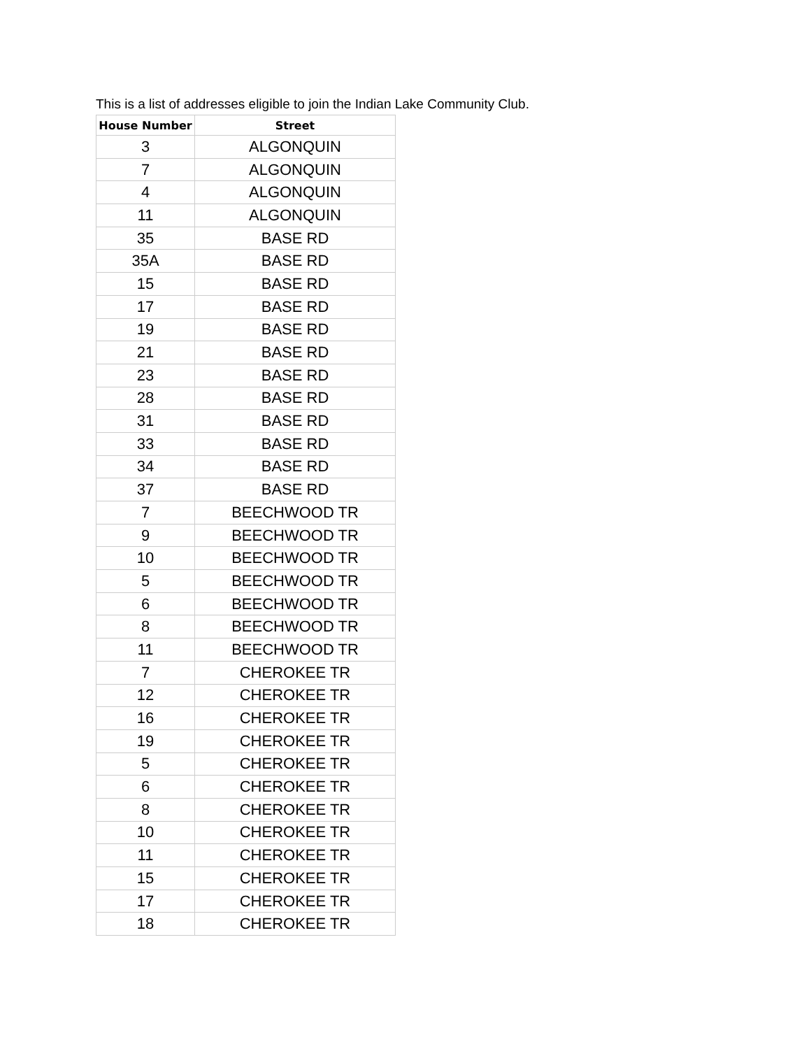This is a list of addresses eligible to join the Indian Lake Community Club.
| House Number | Street |
| --- | --- |
| 3 | ALGONQUIN |
| 7 | ALGONQUIN |
| 4 | ALGONQUIN |
| 11 | ALGONQUIN |
| 35 | BASE RD |
| 35A | BASE RD |
| 15 | BASE RD |
| 17 | BASE RD |
| 19 | BASE RD |
| 21 | BASE RD |
| 23 | BASE RD |
| 28 | BASE RD |
| 31 | BASE RD |
| 33 | BASE RD |
| 34 | BASE RD |
| 37 | BASE RD |
| 7 | BEECHWOOD TR |
| 9 | BEECHWOOD TR |
| 10 | BEECHWOOD TR |
| 5 | BEECHWOOD TR |
| 6 | BEECHWOOD TR |
| 8 | BEECHWOOD TR |
| 11 | BEECHWOOD TR |
| 7 | CHEROKEE TR |
| 12 | CHEROKEE TR |
| 16 | CHEROKEE TR |
| 19 | CHEROKEE TR |
| 5 | CHEROKEE TR |
| 6 | CHEROKEE TR |
| 8 | CHEROKEE TR |
| 10 | CHEROKEE TR |
| 11 | CHEROKEE TR |
| 15 | CHEROKEE TR |
| 17 | CHEROKEE TR |
| 18 | CHEROKEE TR |